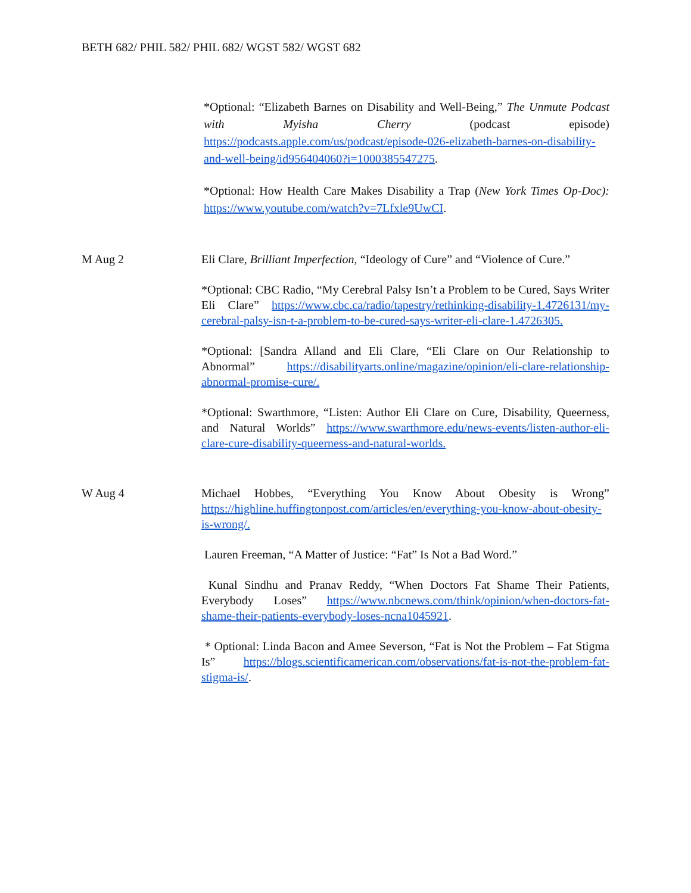BETH 682/ PHIL 582/ PHIL 682/ WGST 582/ WGST 682
*Optional: “Elizabeth Barnes on Disability and Well-Being,” The Unmute Podcast with Myisha Cherry (podcast episode) https://podcasts.apple.com/us/podcast/episode-026-elizabeth-barnes-on-disability-and-well-being/id956404060?i=1000385547275.
*Optional: How Health Care Makes Disability a Trap (New York Times Op-Doc): https://www.youtube.com/watch?v=7Lfxle9UwCI.
M Aug 2 Eli Clare, Brilliant Imperfection, “Ideology of Cure” and “Violence of Cure.”
*Optional: CBC Radio, “My Cerebral Palsy Isn’t a Problem to be Cured, Says Writer Eli Clare” https://www.cbc.ca/radio/tapestry/rethinking-disability-1.4726131/my-cerebral-palsy-isn-t-a-problem-to-be-cured-says-writer-eli-clare-1.4726305.
*Optional: [Sandra Alland and Eli Clare, “Eli Clare on Our Relationship to Abnormal” https://disabilityarts.online/magazine/opinion/eli-clare-relationship-abnormal-promise-cure/.
*Optional: Swarthmore, “Listen: Author Eli Clare on Cure, Disability, Queerness, and Natural Worlds” https://www.swarthmore.edu/news-events/listen-author-eli-clare-cure-disability-queerness-and-natural-worlds.
W Aug 4 Michael Hobbes, “Everything You Know About Obesity is Wrong” https://highline.huffingtonpost.com/articles/en/everything-you-know-about-obesity-is-wrong/.
Lauren Freeman, “A Matter of Justice: “Fat” Is Not a Bad Word.”
Kunal Sindhu and Pranav Reddy, “When Doctors Fat Shame Their Patients, Everybody Loses” https://www.nbcnews.com/think/opinion/when-doctors-fat-shame-their-patients-everybody-loses-ncna1045921.
* Optional: Linda Bacon and Amee Severson, “Fat is Not the Problem – Fat Stigma Is” https://blogs.scientificamerican.com/observations/fat-is-not-the-problem-fat-stigma-is/.